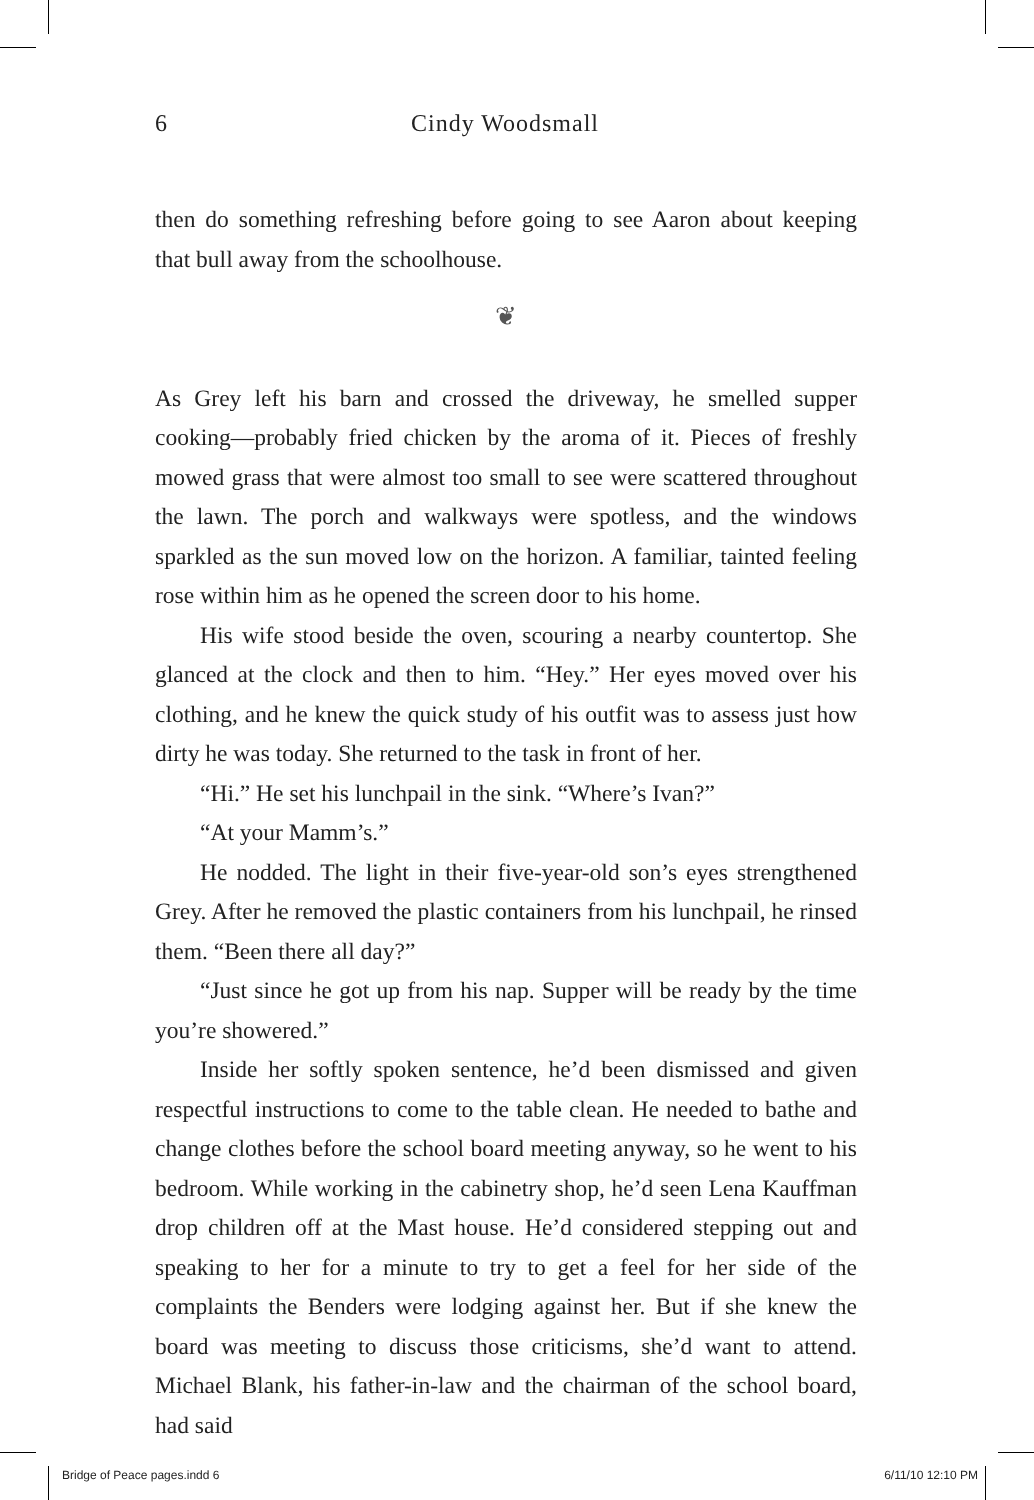6
Cindy Woodsmall
then do something refreshing before going to see Aaron about keeping that bull away from the schoolhouse.
❦
As Grey left his barn and crossed the driveway, he smelled supper cooking—probably fried chicken by the aroma of it. Pieces of freshly mowed grass that were almost too small to see were scattered throughout the lawn. The porch and walkways were spotless, and the windows sparkled as the sun moved low on the horizon. A familiar, tainted feeling rose within him as he opened the screen door to his home.
His wife stood beside the oven, scouring a nearby countertop. She glanced at the clock and then to him. “Hey.” Her eyes moved over his clothing, and he knew the quick study of his outfit was to assess just how dirty he was today. She returned to the task in front of her.
“Hi.” He set his lunchpail in the sink. “Where’s Ivan?”
“At your Mamm’s.”
He nodded. The light in their five-year-old son’s eyes strengthened Grey. After he removed the plastic containers from his lunchpail, he rinsed them. “Been there all day?”
“Just since he got up from his nap. Supper will be ready by the time you’re showered.”
Inside her softly spoken sentence, he’d been dismissed and given respectful instructions to come to the table clean. He needed to bathe and change clothes before the school board meeting anyway, so he went to his bedroom. While working in the cabinetry shop, he’d seen Lena Kauffman drop children off at the Mast house. He’d considered stepping out and speaking to her for a minute to try to get a feel for her side of the complaints the Benders were lodging against her. But if she knew the board was meeting to discuss those criticisms, she’d want to attend. Michael Blank, his father-in-law and the chairman of the school board, had said
Bridge of Peace pages.indd 6 6/11/10 12:10 PM